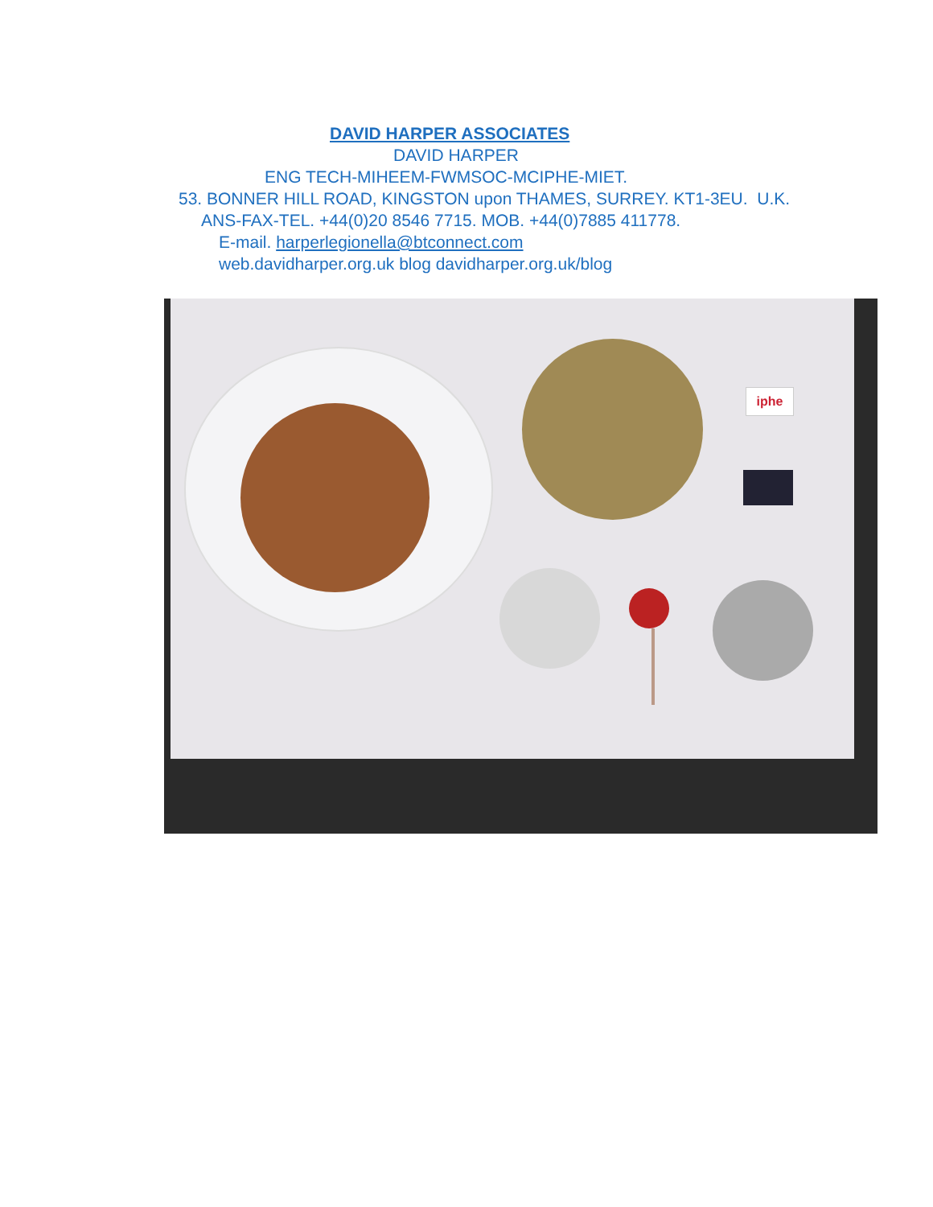DAVID HARPER ASSOCIATES
DAVID HARPER
ENG TECH-MIHEEM-FWMSOC-MCIPHE-MIET.
53. BONNER HILL ROAD, KINGSTON upon THAMES, SURREY. KT1-3EU. U.K.
ANS-FAX-TEL. +44(0)20 8546 7715. MOB. +44(0)7885 411778.
E-mail. harperlegionella@btconnect.com
web.davidharper.org.uk blog davidharper.org.uk/blog
iphe